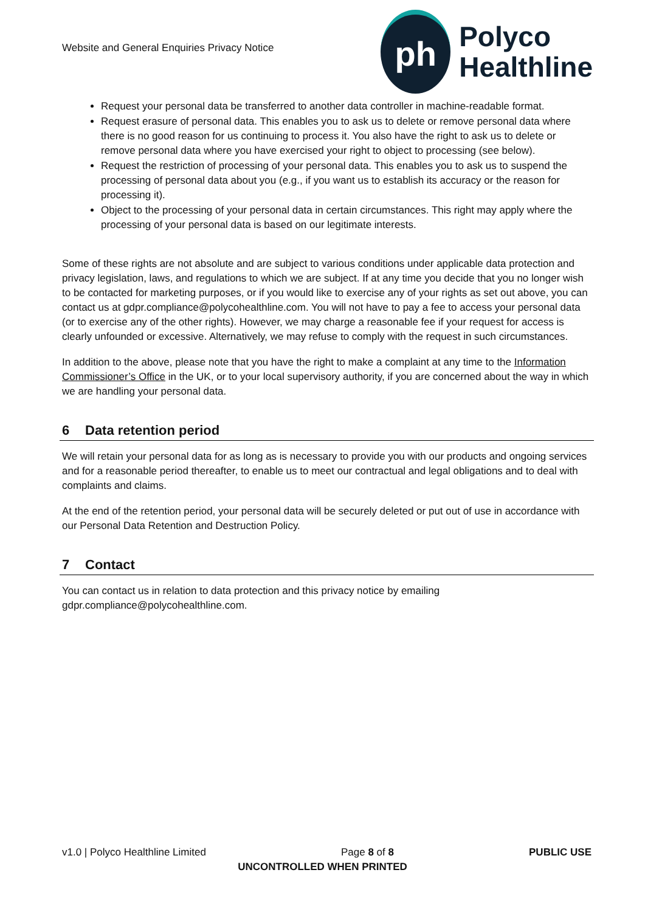Website and General Enquiries Privacy Notice
ph
Polyco
Healthline
Request your personal data be transferred to another data controller in machine-readable format.
Request erasure of personal data. This enables you to ask us to delete or remove personal data where there is no good reason for us continuing to process it. You also have the right to ask us to delete or remove personal data where you have exercised your right to object to processing (see below).
Request the restriction of processing of your personal data. This enables you to ask us to suspend the processing of personal data about you (e.g., if you want us to establish its accuracy or the reason for processing it).
Object to the processing of your personal data in certain circumstances. This right may apply where the processing of your personal data is based on our legitimate interests.
Some of these rights are not absolute and are subject to various conditions under applicable data protection and privacy legislation, laws, and regulations to which we are subject. If at any time you decide that you no longer wish to be contacted for marketing purposes, or if you would like to exercise any of your rights as set out above, you can contact us at gdpr.compliance@polycohealthline.com. You will not have to pay a fee to access your personal data (or to exercise any of the other rights). However, we may charge a reasonable fee if your request for access is clearly unfounded or excessive. Alternatively, we may refuse to comply with the request in such circumstances.
In addition to the above, please note that you have the right to make a complaint at any time to the Information Commissioner’s Office in the UK, or to your local supervisory authority, if you are concerned about the way in which we are handling your personal data.
6 Data retention period
We will retain your personal data for as long as is necessary to provide you with our products and ongoing services and for a reasonable period thereafter, to enable us to meet our contractual and legal obligations and to deal with complaints and claims.
At the end of the retention period, your personal data will be securely deleted or put out of use in accordance with our Personal Data Retention and Destruction Policy.
7 Contact
You can contact us in relation to data protection and this privacy notice by emailing
gdpr.compliance@polycohealthline.com.
v1.0 | Polyco Healthline Limited Page 8 of 8 PUBLIC USE
UNCONTROLLED WHEN PRINTED